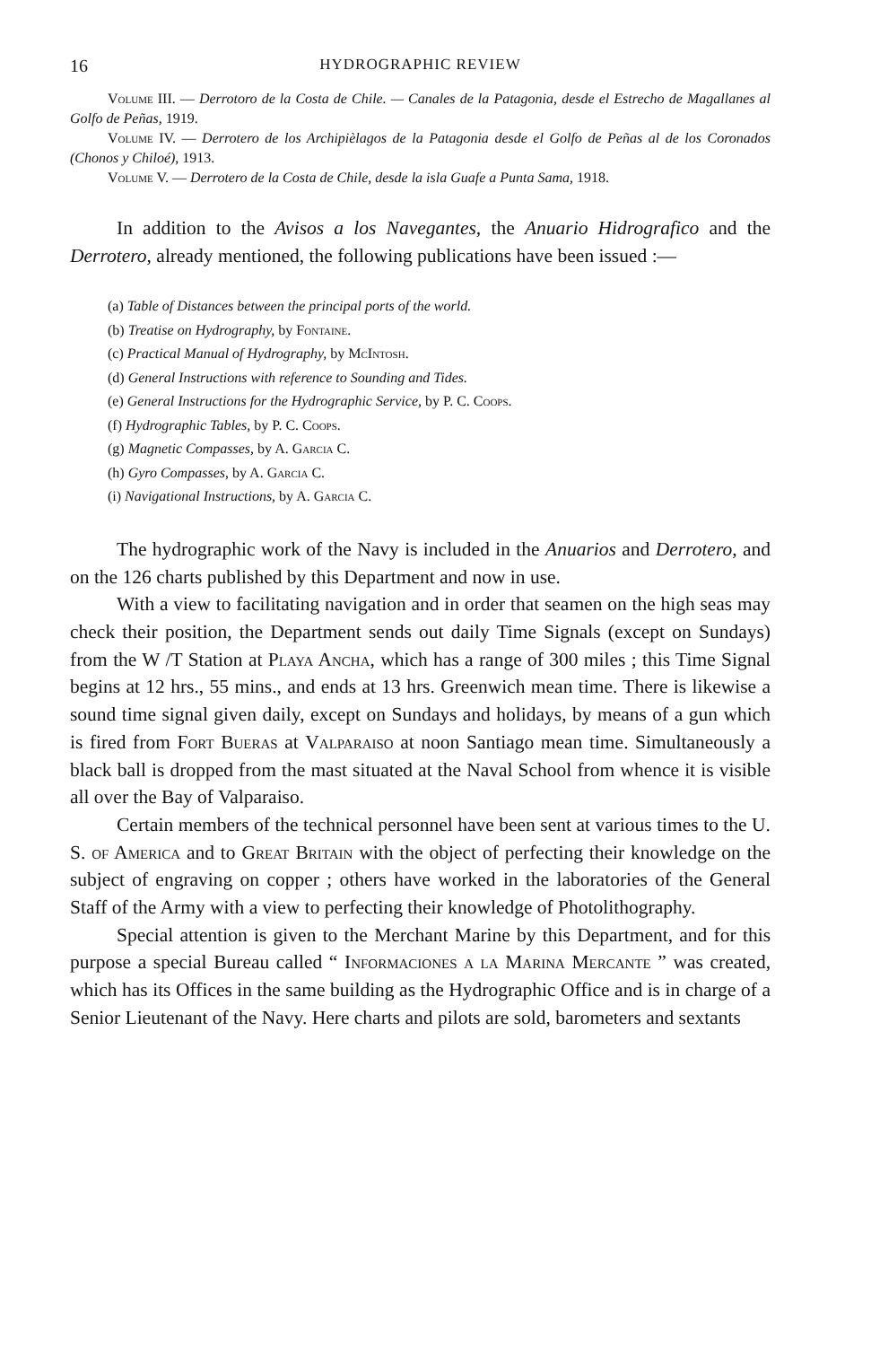16 HYDROGRAPHIC REVIEW
Volume III. — Derrotoro de la Costa de Chile. — Canales de la Patagonia, desde el Estrecho de Magallanes al Golfo de Peñas, 1919.
Volume IV. — Derrotero de los Archipièlagos de la Patagonia desde el Golfo de Peñas al de los Coronados (Chonos y Chiloé), 1913.
Volume V. — Derrotero de la Costa de Chile, desde la isla Guafe a Punta Sama, 1918.
In addition to the Avisos a los Navegantes, the Anuario Hidrografico and the Derrotero, already mentioned, the following publications have been issued :—
(a) Table of Distances between the principal ports of the world.
(b) Treatise on Hydrography, by Fontaine.
(c) Practical Manual of Hydrography, by McIntosh.
(d) General Instructions with reference to Sounding and Tides.
(e) General Instructions for the Hydrographic Service, by P. C. Coops.
(f) Hydrographic Tables, by P. C. Coops.
(g) Magnetic Compasses, by A. Garcia C.
(h) Gyro Compasses, by A. Garcia C.
(i) Navigational Instructions, by A. Garcia C.
The hydrographic work of the Navy is included in the Anuarios and Derrotero, and on the 126 charts published by this Department and now in use.
With a view to facilitating navigation and in order that seamen on the high seas may check their position, the Department sends out daily Time Signals (except on Sundays) from the W /T Station at Playa Ancha, which has a range of 300 miles ; this Time Signal begins at 12 hrs., 55 mins., and ends at 13 hrs. Greenwich mean time. There is likewise a sound time signal given daily, except on Sundays and holidays, by means of a gun which is fired from Fort Bueras at Valparaiso at noon Santiago mean time. Simultaneously a black ball is dropped from the mast situated at the Naval School from whence it is visible all over the Bay of Valparaiso.
Certain members of the technical personnel have been sent at various times to the U. S. of America and to Great Britain with the object of perfecting their knowledge on the subject of engraving on copper ; others have worked in the laboratories of the General Staff of the Army with a view to perfecting their knowledge of Photolithography.
Special attention is given to the Merchant Marine by this Department, and for this purpose a special Bureau called “ Informaciones a la Marina Mercante ” was created, which has its Offices in the same building as the Hydrographic Office and is in charge of a Senior Lieutenant of the Navy. Here charts and pilots are sold, barometers and sextants